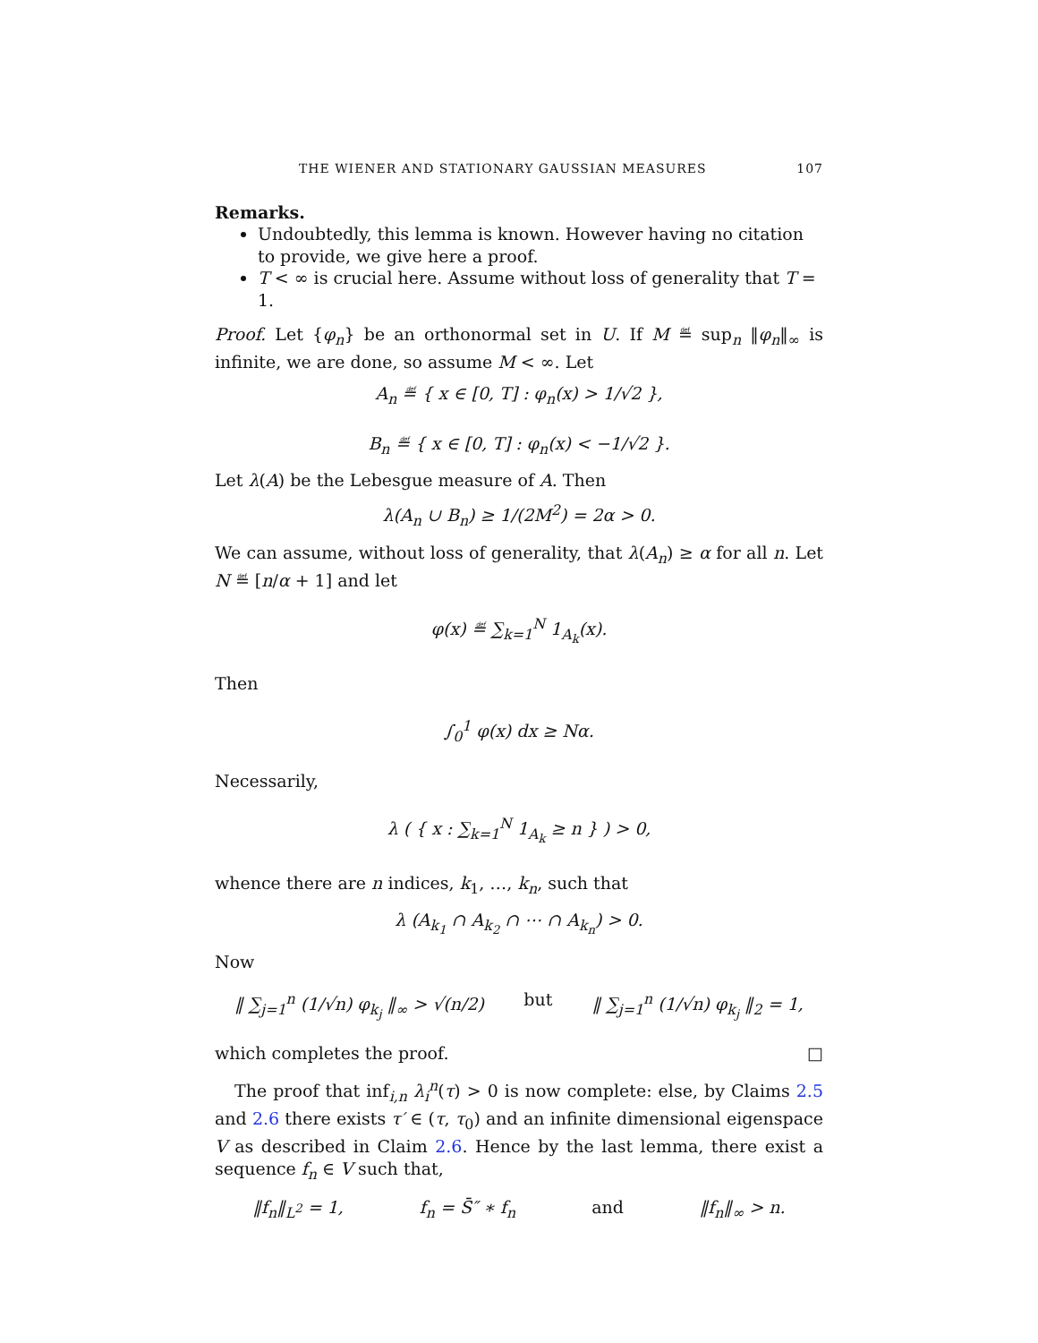THE WIENER AND STATIONARY GAUSSIAN MEASURES 107
Remarks.
Undoubtedly, this lemma is known. However having no citation to provide, we give here a proof.
T < ∞ is crucial here. Assume without loss of generality that T = 1.
Proof. Let {φ<sub>n</sub>} be an orthonormal set in U. If M ≝ sup<sub>n</sub> ‖φ<sub>n</sub>‖<sub>∞</sub> is infinite, we are done, so assume M < ∞. Let
A<sub>n</sub> ≝ { x ∈ [0, T] : φ<sub>n</sub>(x) > 1/√2 },
B<sub>n</sub> ≝ { x ∈ [0, T] : φ<sub>n</sub>(x) < −1/√2 }.
Let λ(A) be the Lebesgue measure of A. Then
λ(A<sub>n</sub> ∪ B<sub>n</sub>) ≥ 1/(2M<sup>2</sup>) = 2α > 0.
We can assume, without loss of generality, that λ(A<sub>n</sub>) ≥ α for all n. Let N ≝ [n/α + 1] and let
φ(x) ≝ ∑<sub>k=1</sub><sup>N</sup> 1<sub>A<sub>k</sub></sub>(x).
Then
∫<sub>0</sub><sup>1</sup> φ(x) dx ≥ Nα.
Necessarily,
λ ( { x : ∑<sub>k=1</sub><sup>N</sup> 1<sub>A<sub>k</sub></sub> ≥ n } ) > 0,
whence there are n indices, k<sub>1</sub>, …, k<sub>n</sub>, such that
λ (A<sub>k<sub>1</sub></sub> ∩ A<sub>k<sub>2</sub></sub> ∩ ⋯ ∩ A<sub>k<sub>n</sub></sub>) > 0.
Now
‖ ∑<sub>j=1</sub><sup>n</sup> (1/√n) φ<sub>k<sub>j</sub></sub> ‖<sub>∞</sub> > √(n/2) but ‖ ∑<sub>j=1</sub><sup>n</sup> (1/√n) φ<sub>k<sub>j</sub></sub> ‖<sub>2</sub> = 1,
which completes the proof. □
The proof that inf<sub>i,n</sub> λ<sub>i</sub><sup>n</sup>(τ) > 0 is now complete: else, by Claims 2.5 and 2.6 there exists τ′ ∈ (τ, τ<sub>0</sub>) and an infinite dimensional eigenspace V as described in Claim 2.6. Hence by the last lemma, there exist a sequence f<sub>n</sub> ∈ V such that,
‖f<sub>n</sub>‖<sub>L<sup>2</sup></sub> = 1, f<sub>n</sub> = S̄″ ∗ f<sub>n</sub> and ‖f<sub>n</sub>‖<sub>∞</sub> > n.